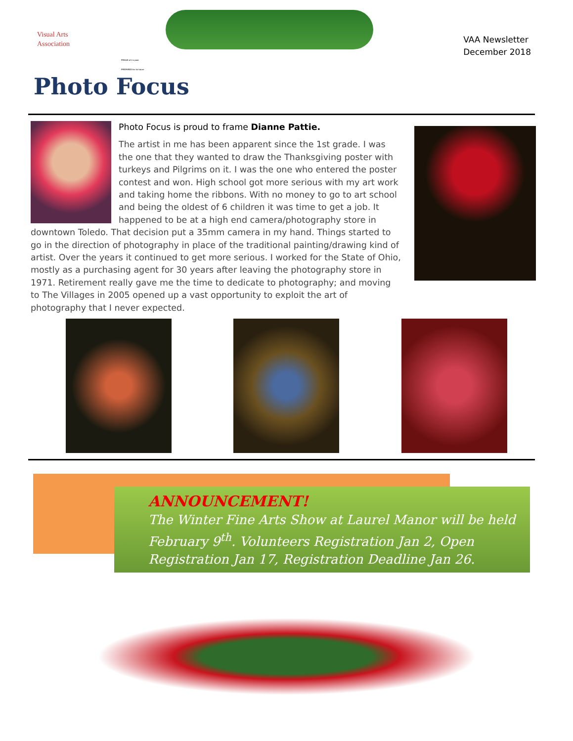Visual Arts
Association
PROUD of it s past
PREPARED for its future
VAA Newsletter
December 2018
Photo Focus
Photo Focus is proud to frame Dianne Pattie.
The artist in me has been apparent since the 1st grade. I was the one that they wanted to draw the Thanksgiving poster with turkeys and Pilgrims on it. I was the one who entered the poster contest and won. High school got more serious with my art work and taking home the ribbons. With no money to go to art school and being the oldest of 6 children it was time to get a job. It happened to be at a high end camera/photography store in downtown Toledo. That decision put a 35mm camera in my hand. Things started to go in the direction of photography in place of the traditional painting/drawing kind of artist. Over the years it continued to get more serious. I worked for the State of Ohio, mostly as a purchasing agent for 30 years after leaving the photography store in 1971. Retirement really gave me the time to dedicate to photography; and moving to The Villages in 2005 opened up a vast opportunity to exploit the art of photography that I never expected.
ANNOUNCEMENT!
The Winter Fine Arts Show at Laurel Manor will be held February 9<sup>th</sup>. Volunteers Registration Jan 2, Open Registration Jan 17, Registration Deadline Jan 26.